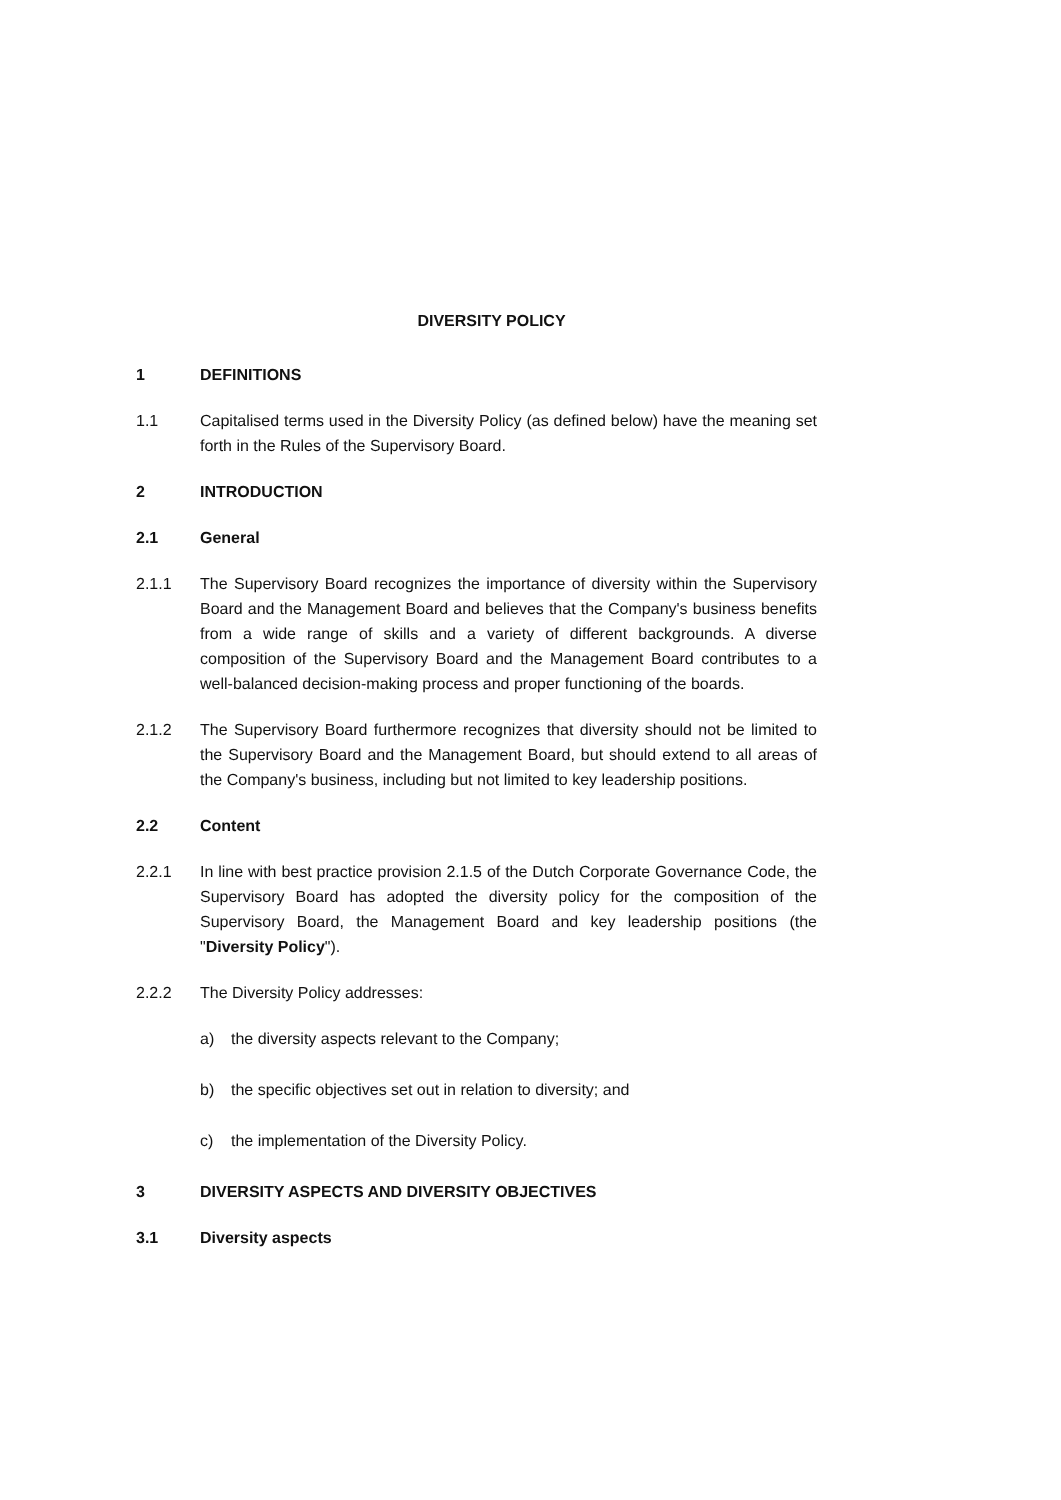DIVERSITY POLICY
1 DEFINITIONS
1.1 Capitalised terms used in the Diversity Policy (as defined below) have the meaning set forth in the Rules of the Supervisory Board.
2 INTRODUCTION
2.1 General
2.1.1 The Supervisory Board recognizes the importance of diversity within the Supervisory Board and the Management Board and believes that the Company's business benefits from a wide range of skills and a variety of different backgrounds. A diverse composition of the Supervisory Board and the Management Board contributes to a well-balanced decision-making process and proper functioning of the boards.
2.1.2 The Supervisory Board furthermore recognizes that diversity should not be limited to the Supervisory Board and the Management Board, but should extend to all areas of the Company's business, including but not limited to key leadership positions.
2.2 Content
2.2.1 In line with best practice provision 2.1.5 of the Dutch Corporate Governance Code, the Supervisory Board has adopted the diversity policy for the composition of the Supervisory Board, the Management Board and key leadership positions (the "Diversity Policy").
2.2.2 The Diversity Policy addresses:
a) the diversity aspects relevant to the Company;
b) the specific objectives set out in relation to diversity; and
c) the implementation of the Diversity Policy.
3 DIVERSITY ASPECTS AND DIVERSITY OBJECTIVES
3.1 Diversity aspects